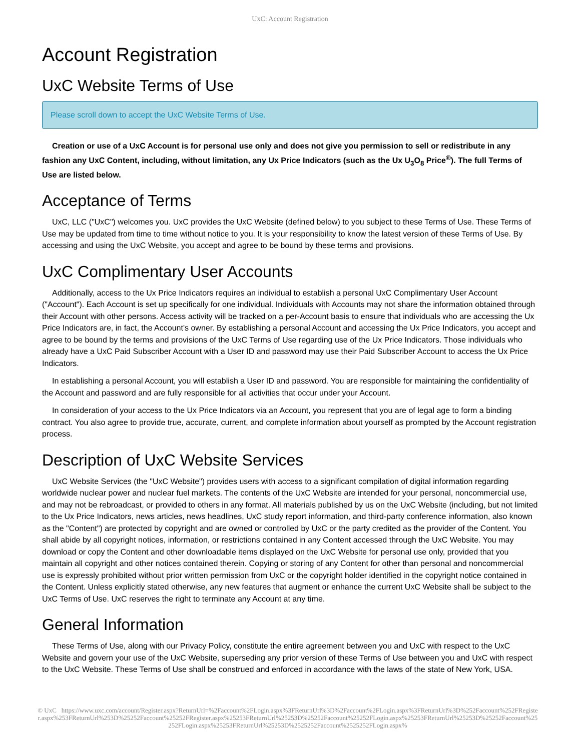UxC: Account Registration
Account Registration
UxC Website Terms of Use
Please scroll down to accept the UxC Website Terms of Use.
Creation or use of a UxC Account is for personal use only and does not give you permission to sell or redistribute in any fashion any UxC Content, including, without limitation, any Ux Price Indicators (such as the Ux U<sub>3</sub>O<sub>8</sub> Price<sup>®</sup>). The full Terms of Use are listed below.
Acceptance of Terms
UxC, LLC ("UxC") welcomes you. UxC provides the UxC Website (defined below) to you subject to these Terms of Use. These Terms of Use may be updated from time to time without notice to you. It is your responsibility to know the latest version of these Terms of Use. By accessing and using the UxC Website, you accept and agree to be bound by these terms and provisions.
UxC Complimentary User Accounts
Additionally, access to the Ux Price Indicators requires an individual to establish a personal UxC Complimentary User Account ("Account"). Each Account is set up specifically for one individual. Individuals with Accounts may not share the information obtained through their Account with other persons. Access activity will be tracked on a per-Account basis to ensure that individuals who are accessing the Ux Price Indicators are, in fact, the Account's owner. By establishing a personal Account and accessing the Ux Price Indicators, you accept and agree to be bound by the terms and provisions of the UxC Terms of Use regarding use of the Ux Price Indicators. Those individuals who already have a UxC Paid Subscriber Account with a User ID and password may use their Paid Subscriber Account to access the Ux Price Indicators.
In establishing a personal Account, you will establish a User ID and password. You are responsible for maintaining the confidentiality of the Account and password and are fully responsible for all activities that occur under your Account.
In consideration of your access to the Ux Price Indicators via an Account, you represent that you are of legal age to form a binding contract. You also agree to provide true, accurate, current, and complete information about yourself as prompted by the Account registration process.
Description of UxC Website Services
UxC Website Services (the "UxC Website") provides users with access to a significant compilation of digital information regarding worldwide nuclear power and nuclear fuel markets. The contents of the UxC Website are intended for your personal, noncommercial use, and may not be rebroadcast, or provided to others in any format. All materials published by us on the UxC Website (including, but not limited to the Ux Price Indicators, news articles, news headlines, UxC study report information, and third-party conference information, also known as the "Content") are protected by copyright and are owned or controlled by UxC or the party credited as the provider of the Content. You shall abide by all copyright notices, information, or restrictions contained in any Content accessed through the UxC Website. You may download or copy the Content and other downloadable items displayed on the UxC Website for personal use only, provided that you maintain all copyright and other notices contained therein. Copying or storing of any Content for other than personal and noncommercial use is expressly prohibited without prior written permission from UxC or the copyright holder identified in the copyright notice contained in the Content. Unless explicitly stated otherwise, any new features that augment or enhance the current UxC Website shall be subject to the UxC Terms of Use. UxC reserves the right to terminate any Account at any time.
General Information
These Terms of Use, along with our Privacy Policy, constitute the entire agreement between you and UxC with respect to the UxC Website and govern your use of the UxC Website, superseding any prior version of these Terms of Use between you and UxC with respect to the UxC Website. These Terms of Use shall be construed and enforced in accordance with the laws of the state of New York, USA.
© UxC https://www.uxc.com/account/Register.aspx?ReturnUrl=%2Faccount%2FLogin.aspx%3FReturnUrl%3D%2Faccount%2FLogin.aspx%3FReturnUrl%3D%252Faccount%252FRegister.aspx%253FReturnUrl%253D%25252Faccount%25252FRegister.aspx%25253FReturnUrl%25253D%25252Faccount%25252FLogin.aspx%25253FReturnUrl%25253D%25252Faccount%25252FLogin.aspx%25253FReturnUrl%25253D%2525252Faccount%2525252FLogin.aspx%